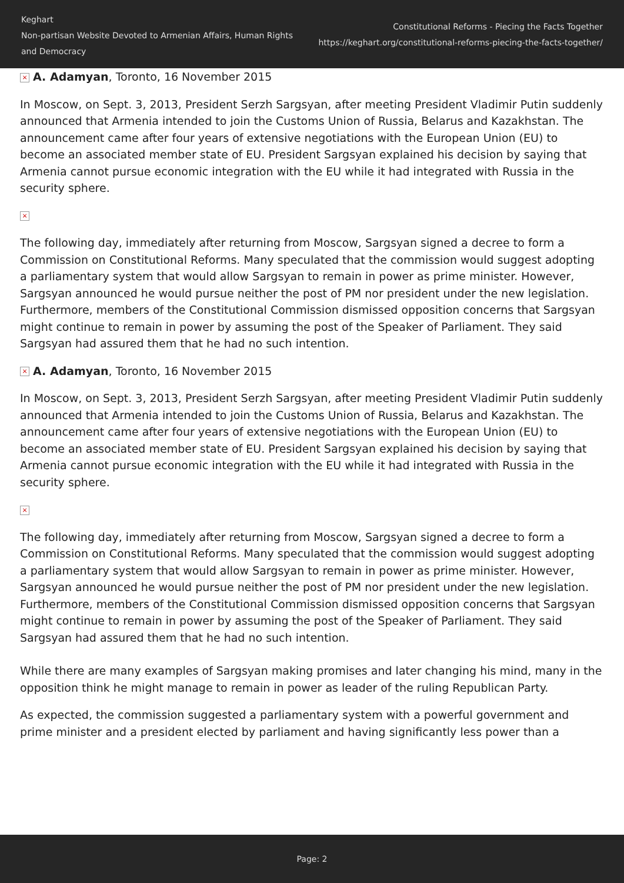Keghart
Non-partisan Website Devoted to Armenian Affairs, Human Rights and Democracy
Constitutional Reforms - Piecing the Facts Together
https://keghart.org/constitutional-reforms-piecing-the-facts-together/
× A. Adamyan, Toronto, 16 November 2015
In Moscow, on Sept. 3, 2013, President Serzh Sargsyan, after meeting President Vladimir Putin suddenly announced that Armenia intended to join the Customs Union of Russia, Belarus and Kazakhstan. The announcement came after four years of extensive negotiations with the European Union (EU) to become an associated member state of EU. President Sargsyan explained his decision by saying that Armenia cannot pursue economic integration with the EU while it had integrated with Russia in the security sphere.
×
The following day, immediately after returning from Moscow, Sargsyan signed a decree to form a Commission on Constitutional Reforms. Many speculated that the commission would suggest adopting a parliamentary system that would allow Sargsyan to remain in power as prime minister. However, Sargsyan announced he would pursue neither the post of PM nor president under the new legislation. Furthermore, members of the Constitutional Commission dismissed opposition concerns that Sargsyan might continue to remain in power by assuming the post of the Speaker of Parliament. They said Sargsyan had assured them that he had no such intention.
× A. Adamyan, Toronto, 16 November 2015
In Moscow, on Sept. 3, 2013, President Serzh Sargsyan, after meeting President Vladimir Putin suddenly announced that Armenia intended to join the Customs Union of Russia, Belarus and Kazakhstan. The announcement came after four years of extensive negotiations with the European Union (EU) to become an associated member state of EU. President Sargsyan explained his decision by saying that Armenia cannot pursue economic integration with the EU while it had integrated with Russia in the security sphere.
×
The following day, immediately after returning from Moscow, Sargsyan signed a decree to form a Commission on Constitutional Reforms. Many speculated that the commission would suggest adopting a parliamentary system that would allow Sargsyan to remain in power as prime minister. However, Sargsyan announced he would pursue neither the post of PM nor president under the new legislation. Furthermore, members of the Constitutional Commission dismissed opposition concerns that Sargsyan might continue to remain in power by assuming the post of the Speaker of Parliament. They said Sargsyan had assured them that he had no such intention.
While there are many examples of Sargsyan making promises and later changing his mind, many in the opposition think he might manage to remain in power as leader of the ruling Republican Party.
As expected, the commission suggested a parliamentary system with a powerful government and prime minister and a president elected by parliament and having significantly less power than a
Page: 2